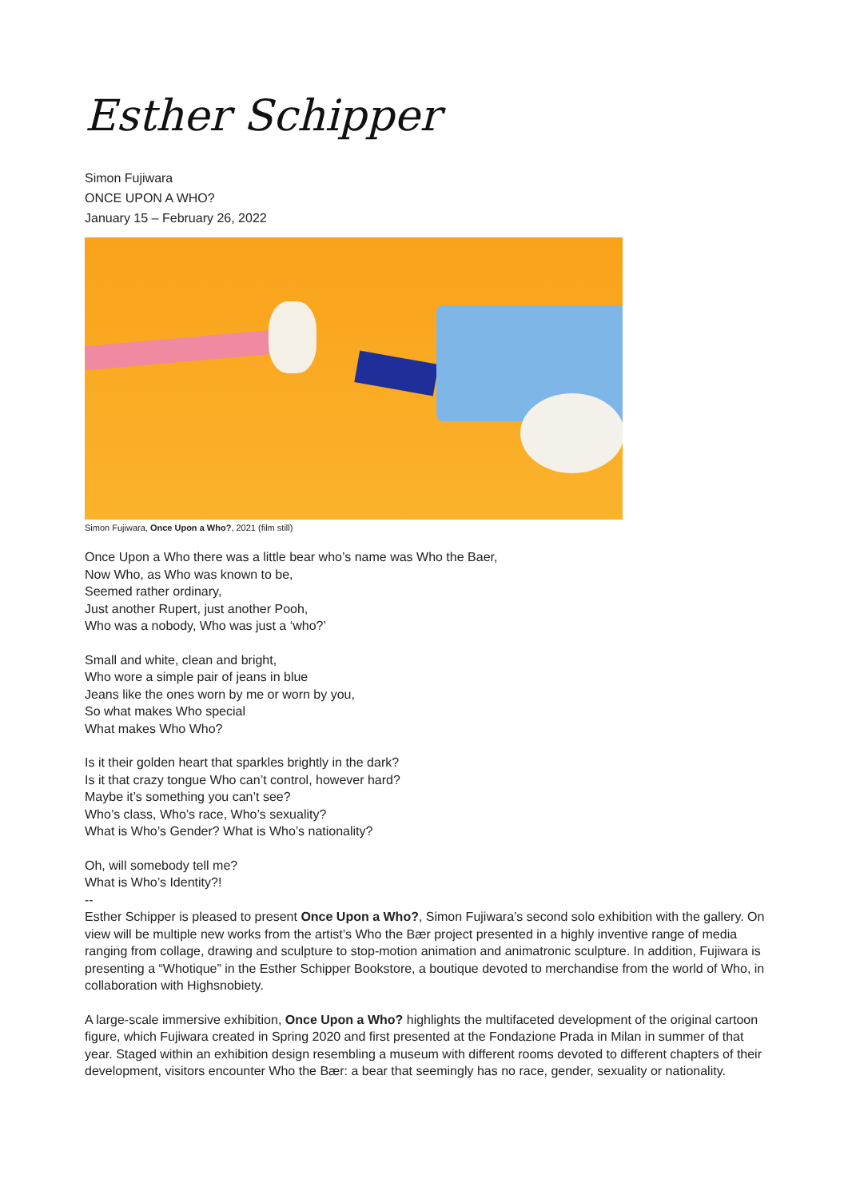Esther Schipper
Simon Fujiwara
ONCE UPON A WHO?
January 15 – February 26, 2022
Simon Fujiwara, Once Upon a Who?, 2021 (film still)
Once Upon a Who there was a little bear who’s name was Who the Baer,
Now Who, as Who was known to be,
Seemed rather ordinary,
Just another Rupert, just another Pooh,
Who was a nobody, Who was just a ‘who?’
Small and white, clean and bright,
Who wore a simple pair of jeans in blue
Jeans like the ones worn by me or worn by you,
So what makes Who special
What makes Who Who?
Is it their golden heart that sparkles brightly in the dark?
Is it that crazy tongue Who can’t control, however hard?
Maybe it’s something you can’t see?
Who’s class, Who’s race, Who’s sexuality?
What is Who’s Gender? What is Who’s nationality?
Oh, will somebody tell me?
What is Who’s Identity?!
--
Esther Schipper is pleased to present Once Upon a Who?, Simon Fujiwara’s second solo exhibition with the gallery. On view will be multiple new works from the artist’s Who the Bær project presented in a highly inventive range of media ranging from collage, drawing and sculpture to stop-motion animation and animatronic sculpture. In addition, Fujiwara is presenting a “Whotique” in the Esther Schipper Bookstore, a boutique devoted to merchandise from the world of Who, in collaboration with Highsnobiety.
A large-scale immersive exhibition, Once Upon a Who? highlights the multifaceted development of the original cartoon figure, which Fujiwara created in Spring 2020 and first presented at the Fondazione Prada in Milan in summer of that year. Staged within an exhibition design resembling a museum with different rooms devoted to different chapters of their development, visitors encounter Who the Bær: a bear that seemingly has no race, gender, sexuality or nationality.